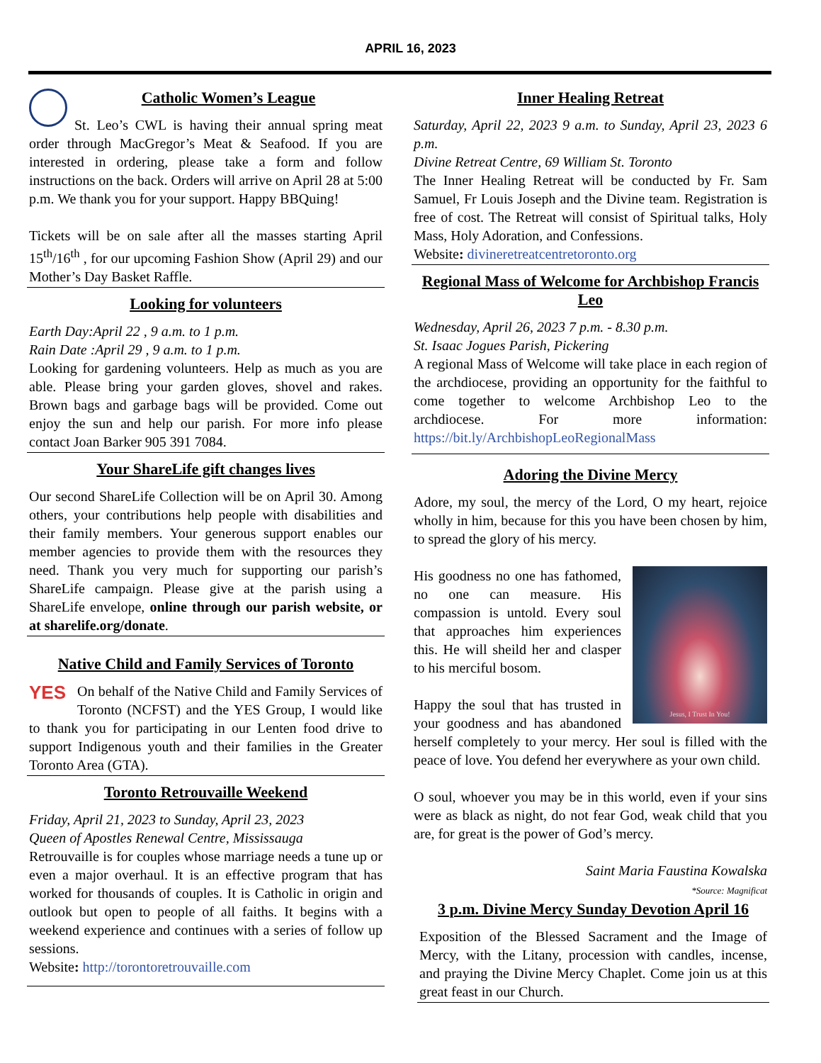APRIL 16, 2023
Catholic Women’s League
St. Leo’s CWL is having their annual spring meat order through MacGregor’s Meat & Seafood. If you are interested in ordering, please take a form and follow instructions on the back. Orders will arrive on April 28 at 5:00 p.m. We thank you for your support. Happy BBQuing!
Tickets will be on sale after all the masses starting April 15<sup>th</sup>/16<sup>th</sup> , for our upcoming Fashion Show (April 29) and our Mother’s Day Basket Raffle.
Looking for volunteers
Earth Day:April 22 , 9 a.m. to 1 p.m.
Rain Date :April 29 , 9 a.m. to 1 p.m.
Looking for gardening volunteers. Help as much as you are able. Please bring your garden gloves, shovel and rakes. Brown bags and garbage bags will be provided. Come out enjoy the sun and help our parish. For more info please contact Joan Barker 905 391 7084.
Your ShareLife gift changes lives
Our second ShareLife Collection will be on April 30. Among others, your contributions help people with disabilities and their family members. Your generous support enables our member agencies to provide them with the resources they need. Thank you very much for supporting our parish’s ShareLife campaign. Please give at the parish using a ShareLife envelope, online through our parish website, or at sharelife.org/donate.
Native Child and Family Services of Toronto
YES
On behalf of the Native Child and Family Services of Toronto (NCFST) and the YES Group, I would like to thank you for participating in our Lenten food drive to support Indigenous youth and their families in the Greater Toronto Area (GTA).
Toronto Retrouvaille Weekend
Friday, April 21, 2023 to Sunday, April 23, 2023
Queen of Apostles Renewal Centre, Mississauga
Retrouvaille is for couples whose marriage needs a tune up or even a major overhaul. It is an effective program that has worked for thousands of couples. It is Catholic in origin and outlook but open to people of all faiths. It begins with a weekend experience and continues with a series of follow up sessions.
Website: http://torontoretrouvaille.com
Inner Healing Retreat
Saturday, April 22, 2023 9 a.m. to Sunday, April 23, 2023 6 p.m.
Divine Retreat Centre, 69 William St. Toronto
The Inner Healing Retreat will be conducted by Fr. Sam Samuel, Fr Louis Joseph and the Divine team. Registration is free of cost. The Retreat will consist of Spiritual talks, Holy Mass, Holy Adoration, and Confessions.
Website: divineretreatcentretoronto.org
Regional Mass of Welcome for Archbishop Francis Leo
Wednesday, April 26, 2023 7 p.m. - 8.30 p.m.
St. Isaac Jogues Parish, Pickering
A regional Mass of Welcome will take place in each region of the archdiocese, providing an opportunity for the faithful to come together to welcome Archbishop Leo to the archdiocese. For more information: https://bit.ly/ArchbishopLeoRegionalMass
Adoring the Divine Mercy
Adore, my soul, the mercy of the Lord, O my heart, rejoice wholly in him, because for this you have been chosen by him, to spread the glory of his mercy.
Jesus, I Trust In You!
His goodness no one has fathomed, no one can measure. His compassion is untold. Every soul that approaches him experiences this. He will sheild her and clasper to his merciful bosom.
Happy the soul that has trusted in your goodness and has abandoned herself completely to your mercy. Her soul is filled with the peace of love. You defend her everywhere as your own child.
O soul, whoever you may be in this world, even if your sins were as black as night, do not fear God, weak child that you are, for great is the power of God’s mercy.
Saint Maria Faustina Kowalska
*Source: Magnificat
3 p.m. Divine Mercy Sunday Devotion April 16
Exposition of the Blessed Sacrament and the Image of Mercy, with the Litany, procession with candles, incense, and praying the Divine Mercy Chaplet. Come join us at this great feast in our Church.